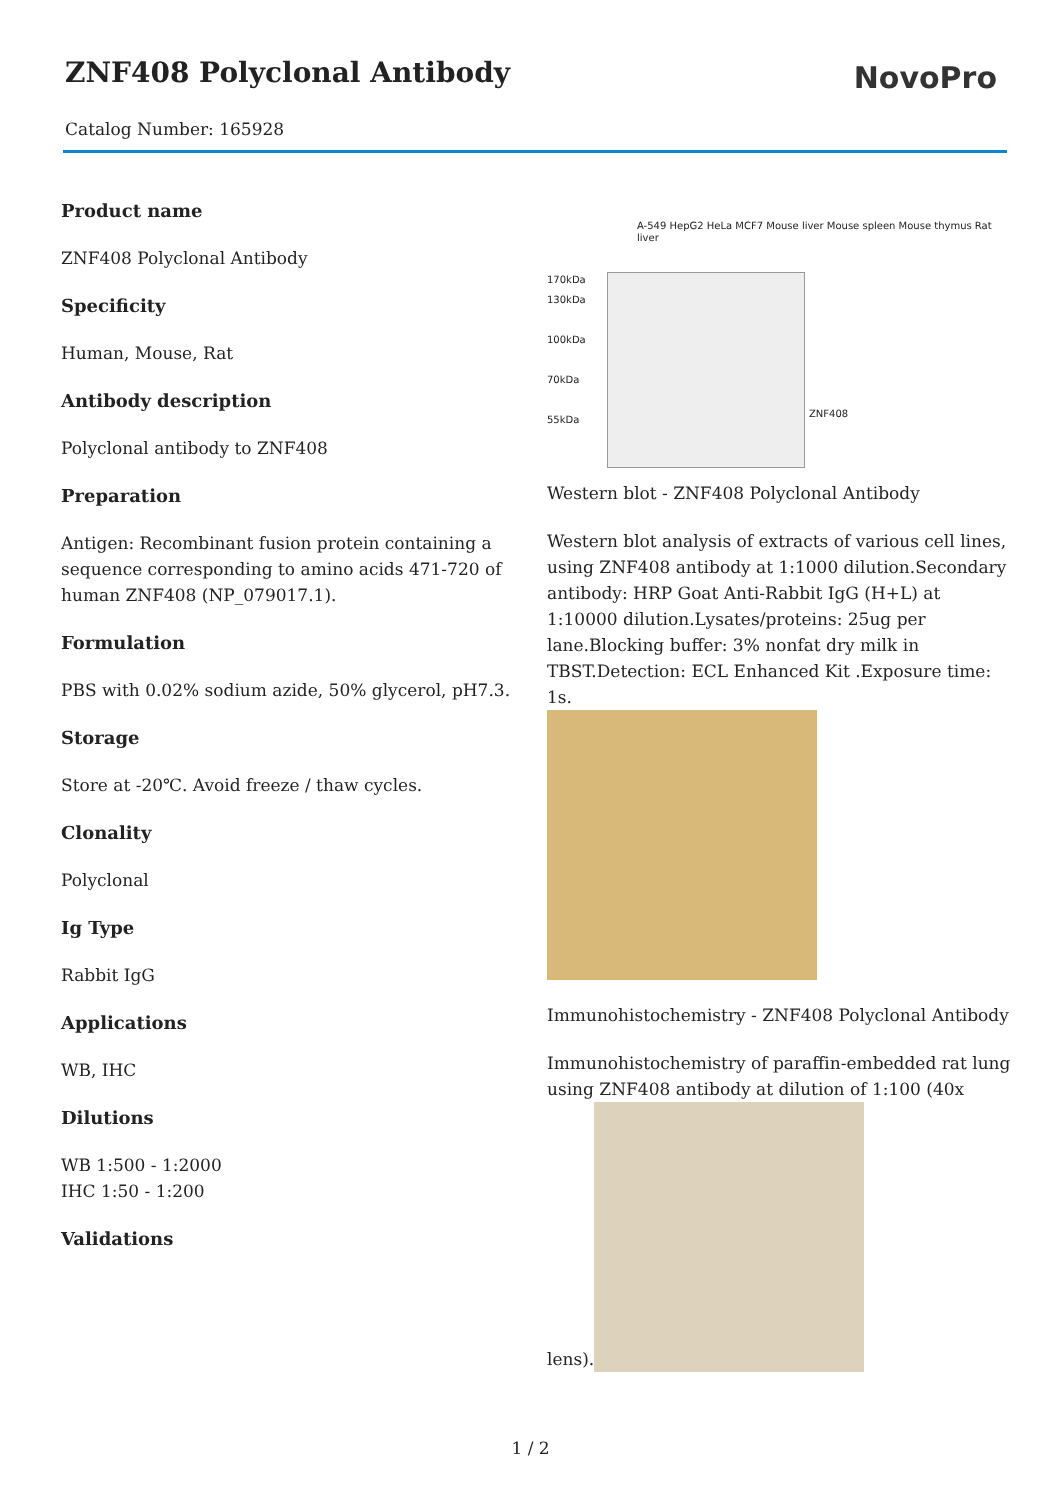ZNF408 Polyclonal Antibody
Catalog Number: 165928
NovoPro
Product name
ZNF408 Polyclonal Antibody
Specificity
Human, Mouse, Rat
Antibody description
Polyclonal antibody to ZNF408
Preparation
Antigen: Recombinant fusion protein containing a sequence corresponding to amino acids 471-720 of human ZNF408 (NP_079017.1).
Formulation
PBS with 0.02% sodium azide, 50% glycerol, pH7.3.
Storage
Store at -20℃. Avoid freeze / thaw cycles.
Clonality
Polyclonal
Ig Type
Rabbit IgG
Applications
WB, IHC
Dilutions
WB 1:500 - 1:2000
IHC 1:50 - 1:200
Validations
A-549 HepG2 HeLa MCF7 Mouse liver Mouse spleen Mouse thymus Rat liver
170kDa
130kDa
100kDa
70kDa
55kDa
ZNF408
Western blot - ZNF408 Polyclonal Antibody
Western blot analysis of extracts of various cell lines, using ZNF408 antibody at 1:1000 dilution.Secondary antibody: HRP Goat Anti-Rabbit IgG (H+L) at 1:10000 dilution.Lysates/proteins: 25ug per lane.Blocking buffer: 3% nonfat dry milk in TBST.Detection: ECL Enhanced Kit .Exposure time: 1s.
Immunohistochemistry - ZNF408 Polyclonal Antibody
Immunohistochemistry of paraffin-embedded rat lung using ZNF408 antibody at dilution of 1:100 (40x lens).
1 / 2